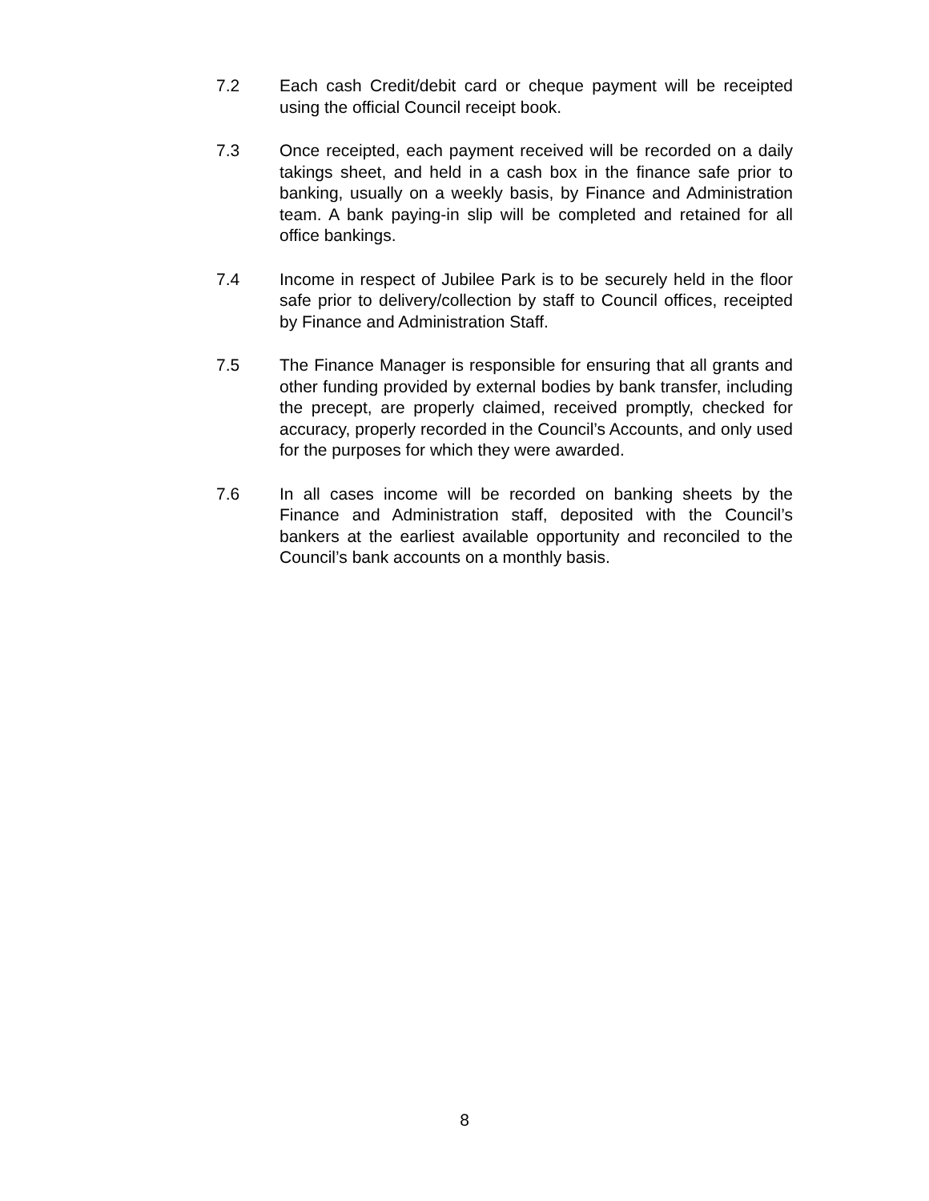7.2 Each cash Credit/debit card or cheque payment will be receipted using the official Council receipt book.
7.3 Once receipted, each payment received will be recorded on a daily takings sheet, and held in a cash box in the finance safe prior to banking, usually on a weekly basis, by Finance and Administration team. A bank paying-in slip will be completed and retained for all office bankings.
7.4 Income in respect of Jubilee Park is to be securely held in the floor safe prior to delivery/collection by staff to Council offices, receipted by Finance and Administration Staff.
7.5 The Finance Manager is responsible for ensuring that all grants and other funding provided by external bodies by bank transfer, including the precept, are properly claimed, received promptly, checked for accuracy, properly recorded in the Council’s Accounts, and only used for the purposes for which they were awarded.
7.6 In all cases income will be recorded on banking sheets by the Finance and Administration staff, deposited with the Council’s bankers at the earliest available opportunity and reconciled to the Council’s bank accounts on a monthly basis.
8